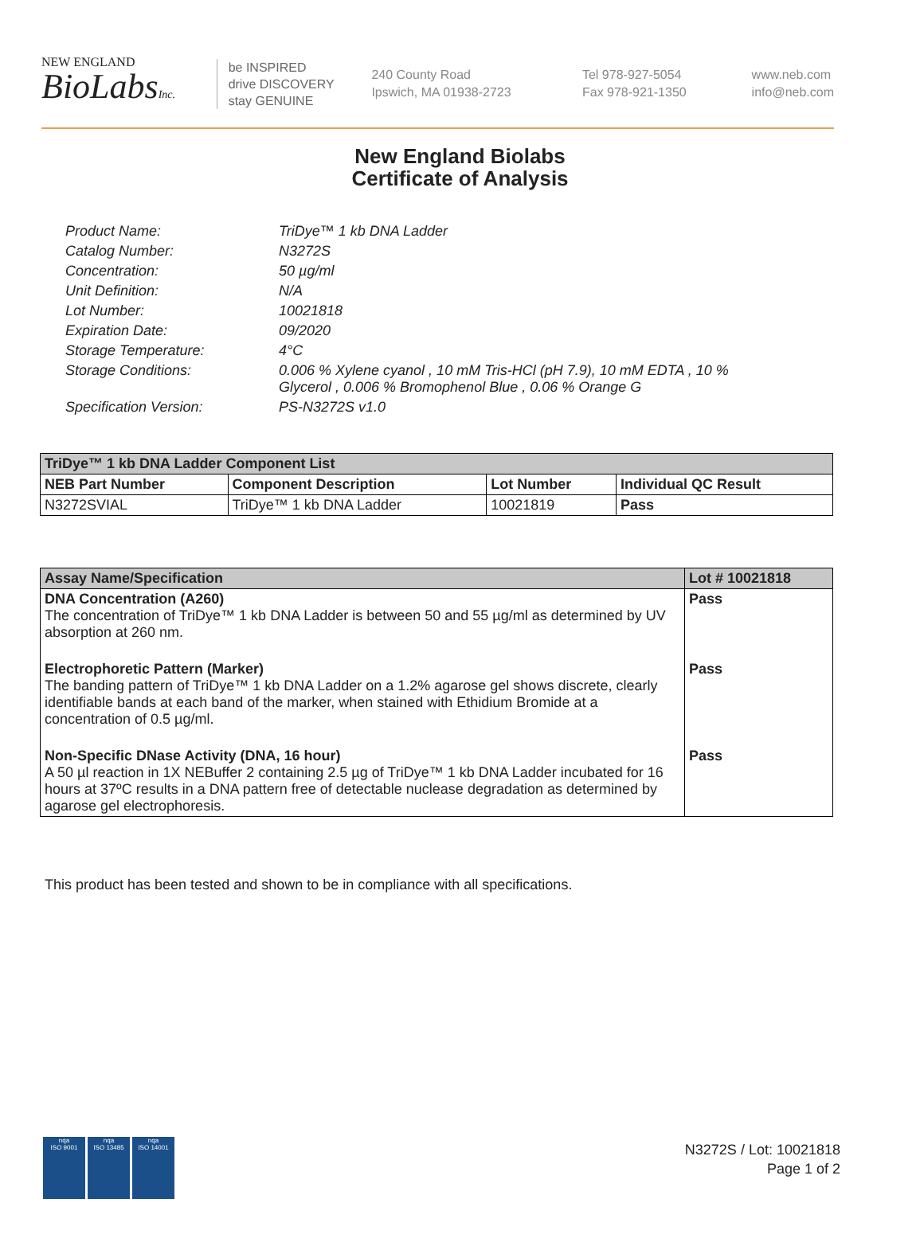NEW ENGLAND
BioLabsInc.
be INSPIRED
drive DISCOVERY
stay GENUINE
240 County Road
Ipswich, MA 01938-2723
Tel 978-927-5054
Fax 978-921-1350
www.neb.com
info@neb.com
New England Biolabs
Certificate of Analysis
| Product Name: | TriDye™ 1 kb DNA Ladder |
| Catalog Number: | N3272S |
| Concentration: | 50 µg/ml |
| Unit Definition: | N/A |
| Lot Number: | 10021818 |
| Expiration Date: | 09/2020 |
| Storage Temperature: | 4°C |
| Storage Conditions: | 0.006 % Xylene cyanol , 10 mM Tris-HCl (pH 7.9), 10 mM EDTA , 10 % Glycerol , 0.006 % Bromophenol Blue , 0.06 % Orange G |
| Specification Version: | PS-N3272S v1.0 |
| TriDye™ 1 kb DNA Ladder Component List | | | |
| --- | --- | --- | --- |
| NEB Part Number | Component Description | Lot Number | Individual QC Result |
| N3272SVIAL | TriDye™ 1 kb DNA Ladder | 10021819 | Pass |
| Assay Name/Specification | Lot # 10021818 |
| --- | --- |
| DNA Concentration (A260) The concentration of TriDye™ 1 kb DNA Ladder is between 50 and 55 µg/ml as determined by UV absorption at 260 nm. | Pass |
| Electrophoretic Pattern (Marker) The banding pattern of TriDye™ 1 kb DNA Ladder on a 1.2% agarose gel shows discrete, clearly identifiable bands at each band of the marker, when stained with Ethidium Bromide at a concentration of 0.5 µg/ml. | Pass |
| Non-Specific DNase Activity (DNA, 16 hour) A 50 µl reaction in 1X NEBuffer 2 containing 2.5 µg of TriDye™ 1 kb DNA Ladder incubated for 16 hours at 37ºC results in a DNA pattern free of detectable nuclease degradation as determined by agarose gel electrophoresis. | Pass |
This product has been tested and shown to be in compliance with all specifications.
nqa
ISO 9001
nqa
ISO 13485
nqa
ISO 14001
N3272S / Lot: 10021818
Page 1 of 2